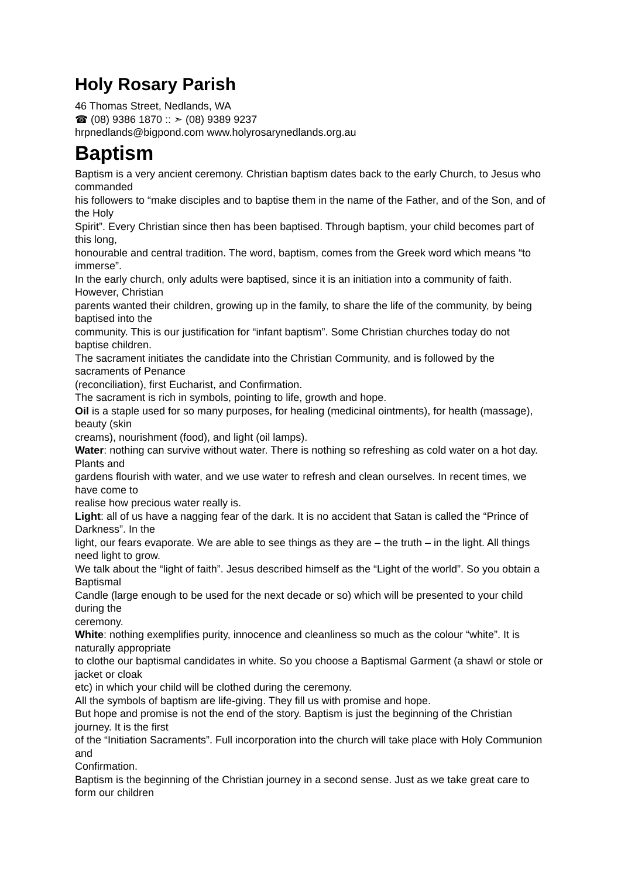Holy Rosary Parish
46 Thomas Street, Nedlands, WA
☎ (08) 9386 1870 :: ➣ (08) 9389 9237
hrpnedlands@bigpond.com www.holyrosarynedlands.org.au
Baptism
Baptism is a very ancient ceremony. Christian baptism dates back to the early Church, to Jesus who commanded
his followers to “make disciples and to baptise them in the name of the Father, and of the Son, and of the Holy
Spirit”. Every Christian since then has been baptised. Through baptism, your child becomes part of this long,
honourable and central tradition. The word, baptism, comes from the Greek word which means “to immerse”.
In the early church, only adults were baptised, since it is an initiation into a community of faith. However, Christian
parents wanted their children, growing up in the family, to share the life of the community, by being baptised into the
community. This is our justification for “infant baptism”. Some Christian churches today do not baptise children.
The sacrament initiates the candidate into the Christian Community, and is followed by the sacraments of Penance
(reconciliation), first Eucharist, and Confirmation.
The sacrament is rich in symbols, pointing to life, growth and hope.
Oil is a staple used for so many purposes, for healing (medicinal ointments), for health (massage), beauty (skin
creams), nourishment (food), and light (oil lamps).
Water: nothing can survive without water. There is nothing so refreshing as cold water on a hot day. Plants and
gardens flourish with water, and we use water to refresh and clean ourselves. In recent times, we have come to
realise how precious water really is.
Light: all of us have a nagging fear of the dark. It is no accident that Satan is called the “Prince of Darkness”. In the
light, our fears evaporate. We are able to see things as they are – the truth – in the light. All things need light to grow.
We talk about the “light of faith”. Jesus described himself as the “Light of the world”. So you obtain a Baptismal
Candle (large enough to be used for the next decade or so) which will be presented to your child during the
ceremony.
White: nothing exemplifies purity, innocence and cleanliness so much as the colour “white”. It is naturally appropriate
to clothe our baptismal candidates in white. So you choose a Baptismal Garment (a shawl or stole or jacket or cloak
etc) in which your child will be clothed during the ceremony.
All the symbols of baptism are life-giving. They fill us with promise and hope.
But hope and promise is not the end of the story. Baptism is just the beginning of the Christian journey. It is the first
of the “Initiation Sacraments”. Full incorporation into the church will take place with Holy Communion and
Confirmation.
Baptism is the beginning of the Christian journey in a second sense. Just as we take great care to form our children